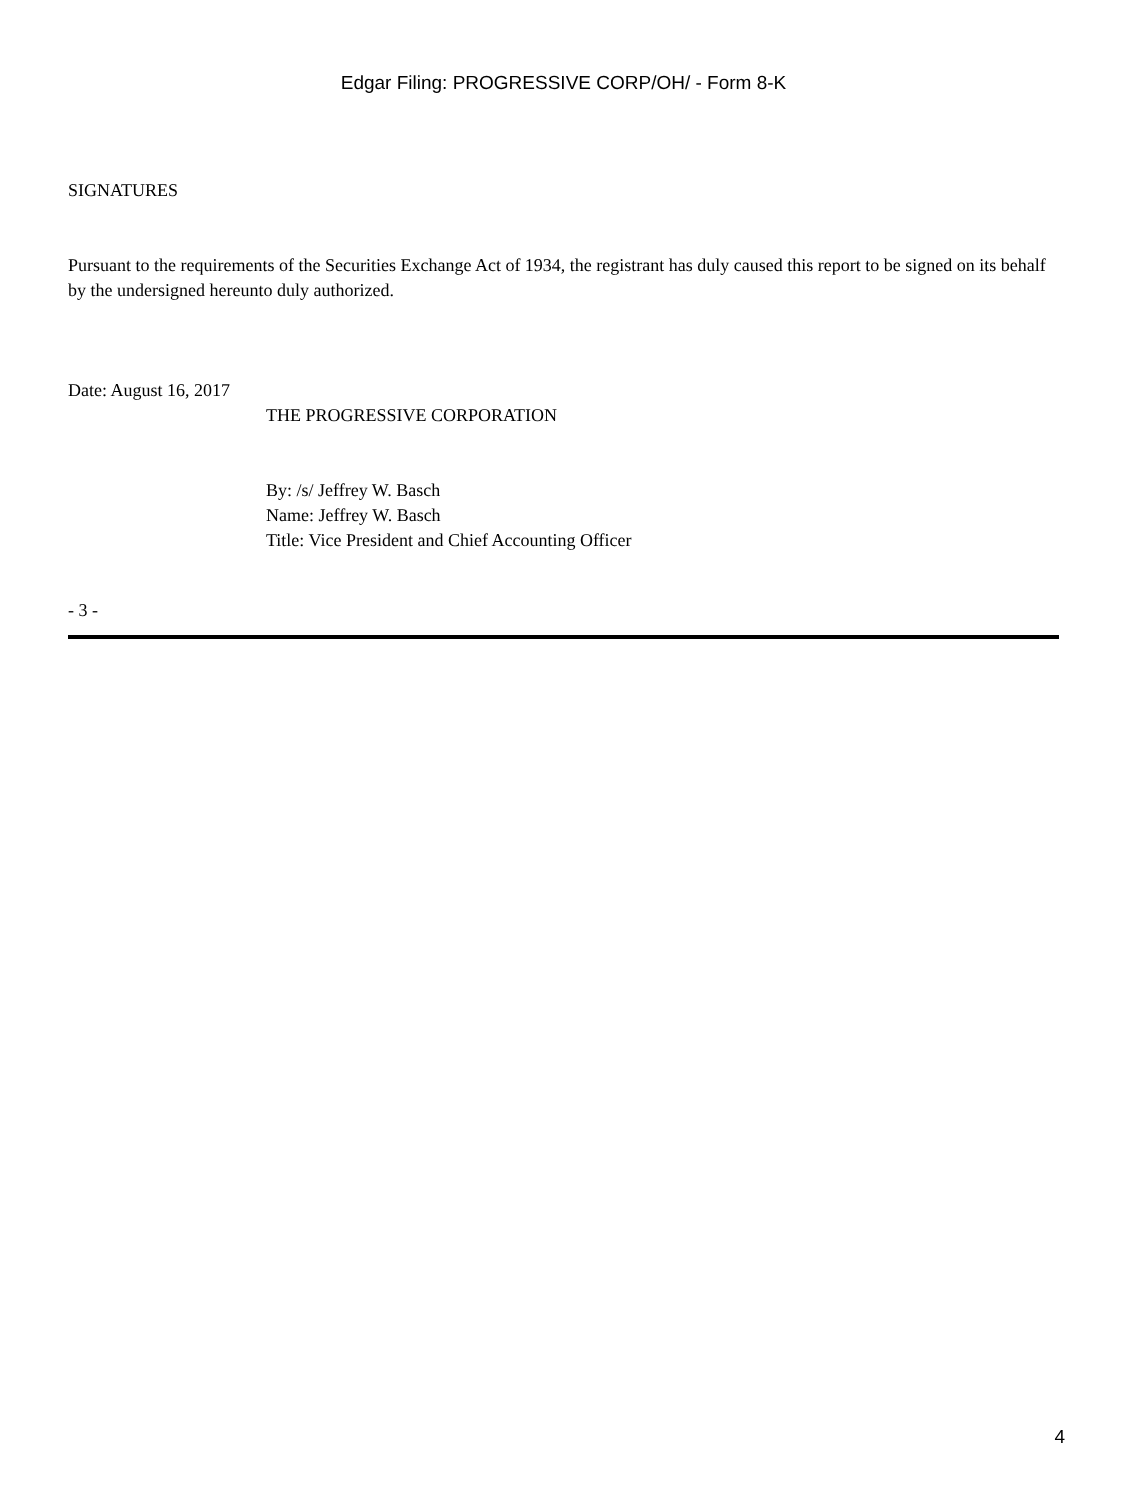Edgar Filing: PROGRESSIVE CORP/OH/ - Form 8-K
SIGNATURES
Pursuant to the requirements of the Securities Exchange Act of 1934, the registrant has duly caused this report to be signed on its behalf by the undersigned hereunto duly authorized.
Date: August 16, 2017
THE PROGRESSIVE CORPORATION
By: /s/ Jeffrey W. Basch
Name: Jeffrey W. Basch
Title: Vice President and Chief Accounting Officer
- 3 -
4